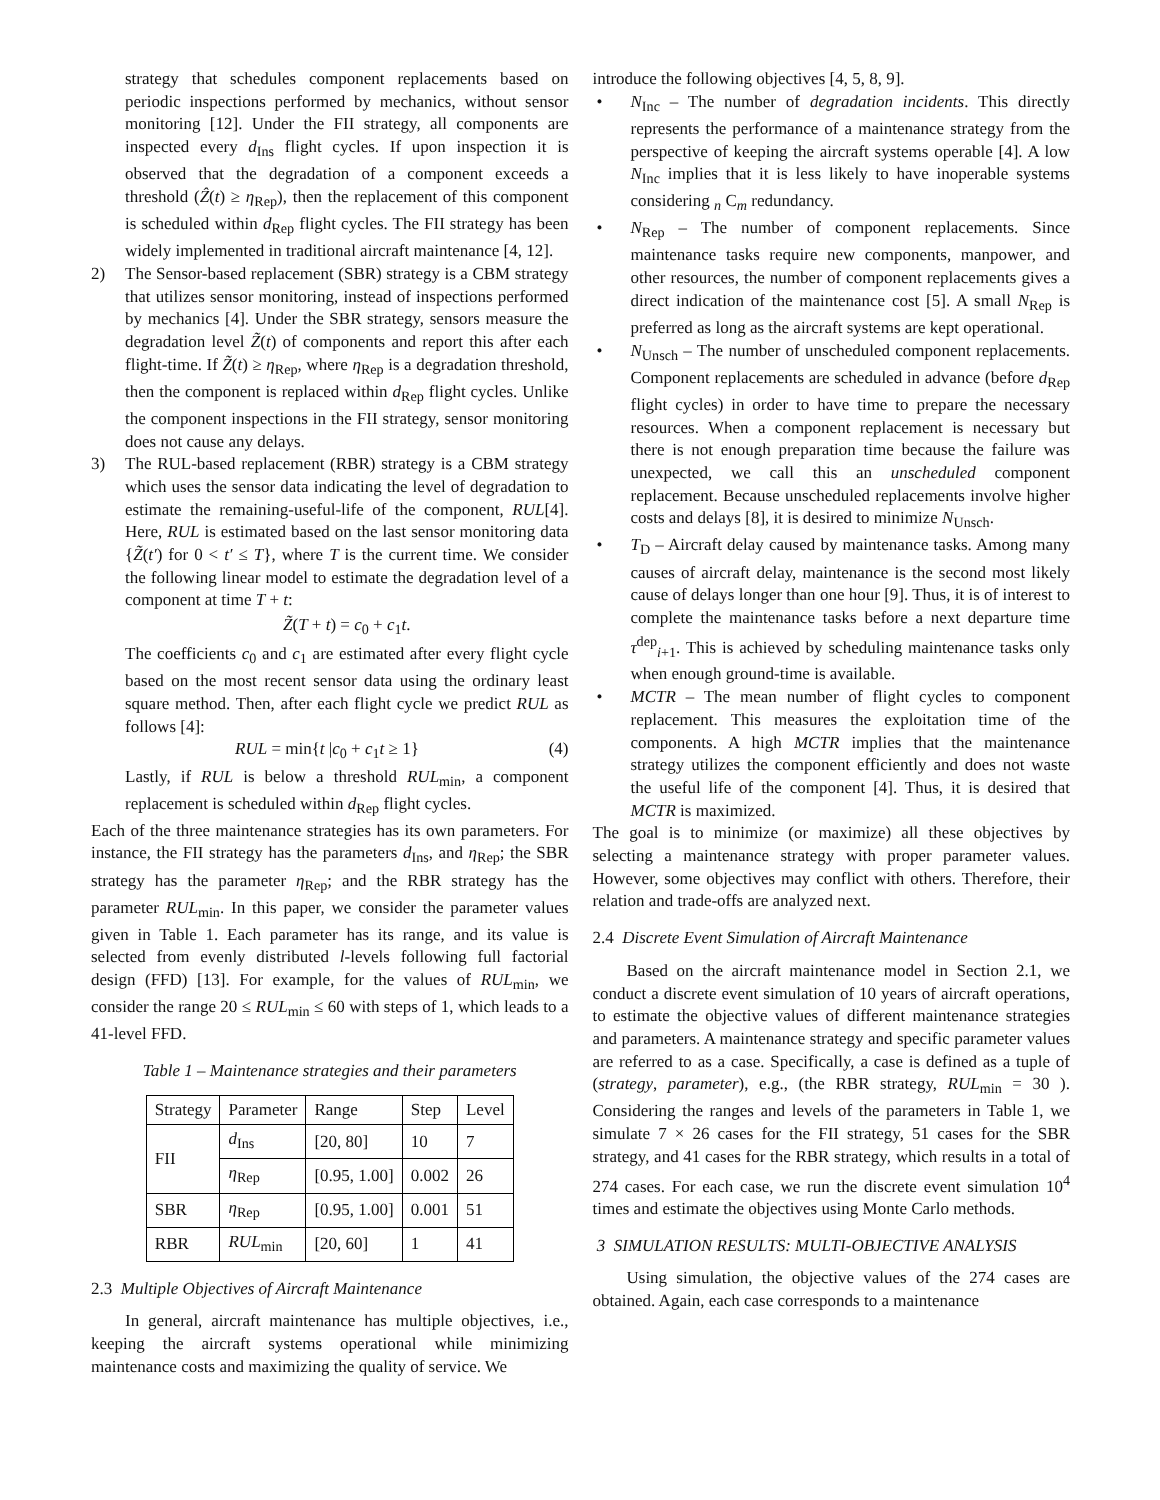strategy that schedules component replacements based on periodic inspections performed by mechanics, without sensor monitoring [12]. Under the FII strategy, all components are inspected every d<sub>Ins</sub> flight cycles. If upon inspection it is observed that the degradation of a component exceeds a threshold (Ẑ(t) ≥ η<sub>Rep</sub>), then the replacement of this component is scheduled within d<sub>Rep</sub> flight cycles. The FII strategy has been widely implemented in traditional aircraft maintenance [4, 12].
2) The Sensor-based replacement (SBR) strategy is a CBM strategy that utilizes sensor monitoring, instead of inspections performed by mechanics [4]. Under the SBR strategy, sensors measure the degradation level Z̃(t) of components and report this after each flight-time. If Z̃(t) ≥ η<sub>Rep</sub>, where η<sub>Rep</sub> is a degradation threshold, then the component is replaced within d<sub>Rep</sub> flight cycles. Unlike the component inspections in the FII strategy, sensor monitoring does not cause any delays.
3) The RUL-based replacement (RBR) strategy is a CBM strategy which uses the sensor data indicating the level of degradation to estimate the remaining-useful-life of the component, RUL[4]. Here, RUL is estimated based on the last sensor monitoring data {Z̃(t′) for 0 < t′ ≤ T}, where T is the current time. We consider the following linear model to estimate the degradation level of a component at time T + t:
Z̃(T + t) = c<sub>0</sub> + c<sub>1</sub>t.
The coefficients c<sub>0</sub> and c<sub>1</sub> are estimated after every flight cycle based on the most recent sensor data using the ordinary least square method. Then, after each flight cycle we predict RUL as follows [4]:
RUL = min{t |c<sub>0</sub> + c<sub>1</sub>t ≥ 1} (4)
Lastly, if RUL is below a threshold RUL<sub>min</sub>, a component replacement is scheduled within d<sub>Rep</sub> flight cycles.
Each of the three maintenance strategies has its own parameters. For instance, the FII strategy has the parameters d<sub>Ins</sub>, and η<sub>Rep</sub>; the SBR strategy has the parameter η<sub>Rep</sub>; and the RBR strategy has the parameter RUL<sub>min</sub>. In this paper, we consider the parameter values given in Table 1. Each parameter has its range, and its value is selected from evenly distributed l-levels following full factorial design (FFD) [13]. For example, for the values of RUL<sub>min</sub>, we consider the range 20 ≤ RUL<sub>min</sub> ≤ 60 with steps of 1, which leads to a 41-level FFD.
Table 1 – Maintenance strategies and their parameters
| Strategy | Parameter | Range | Step | Level |
| --- | --- | --- | --- | --- |
| FII | d<sub>Ins</sub> | [20, 80] | 10 | 7 |
| | η<sub>Rep</sub> | [0.95, 1.00] | 0.002 | 26 |
| SBR | η<sub>Rep</sub> | [0.95, 1.00] | 0.001 | 51 |
| RBR | RUL<sub>min</sub> | [20, 60] | 1 | 41 |
2.3 Multiple Objectives of Aircraft Maintenance
In general, aircraft maintenance has multiple objectives, i.e., keeping the aircraft systems operational while minimizing maintenance costs and maximizing the quality of service. We
introduce the following objectives [4, 5, 8, 9].
• N<sub>Inc</sub> – The number of degradation incidents. This directly represents the performance of a maintenance strategy from the perspective of keeping the aircraft systems operable [4]. A low N<sub>Inc</sub> implies that it is less likely to have inoperable systems considering <sub>n</sub> C<sub>m</sub> redundancy.
• N<sub>Rep</sub> – The number of component replacements. Since maintenance tasks require new components, manpower, and other resources, the number of component replacements gives a direct indication of the maintenance cost [5]. A small N<sub>Rep</sub> is preferred as long as the aircraft systems are kept operational.
• N<sub>Unsch</sub> – The number of unscheduled component replacements. Component replacements are scheduled in advance (before d<sub>Rep</sub> flight cycles) in order to have time to prepare the necessary resources. When a component replacement is necessary but there is not enough preparation time because the failure was unexpected, we call this an unscheduled component replacement. Because unscheduled replacements involve higher costs and delays [8], it is desired to minimize N<sub>Unsch</sub>.
• T<sub>D</sub> – Aircraft delay caused by maintenance tasks. Among many causes of aircraft delay, maintenance is the second most likely cause of delays longer than one hour [9]. Thus, it is of interest to complete the maintenance tasks before a next departure time τ<sup>dep</sup><sub>i+1</sub>. This is achieved by scheduling maintenance tasks only when enough ground-time is available.
• MCTR – The mean number of flight cycles to component replacement. This measures the exploitation time of the components. A high MCTR implies that the maintenance strategy utilizes the component efficiently and does not waste the useful life of the component [4]. Thus, it is desired that MCTR is maximized.
The goal is to minimize (or maximize) all these objectives by selecting a maintenance strategy with proper parameter values. However, some objectives may conflict with others. Therefore, their relation and trade-offs are analyzed next.
2.4 Discrete Event Simulation of Aircraft Maintenance
Based on the aircraft maintenance model in Section 2.1, we conduct a discrete event simulation of 10 years of aircraft operations, to estimate the objective values of different maintenance strategies and parameters. A maintenance strategy and specific parameter values are referred to as a case. Specifically, a case is defined as a tuple of (strategy, parameter), e.g., (the RBR strategy, RUL<sub>min</sub> = 30 ). Considering the ranges and levels of the parameters in Table 1, we simulate 7 × 26 cases for the FII strategy, 51 cases for the SBR strategy, and 41 cases for the RBR strategy, which results in a total of 274 cases. For each case, we run the discrete event simulation 10<sup>4</sup> times and estimate the objectives using Monte Carlo methods.
3 SIMULATION RESULTS: MULTI-OBJECTIVE ANALYSIS
Using simulation, the objective values of the 274 cases are obtained. Again, each case corresponds to a maintenance